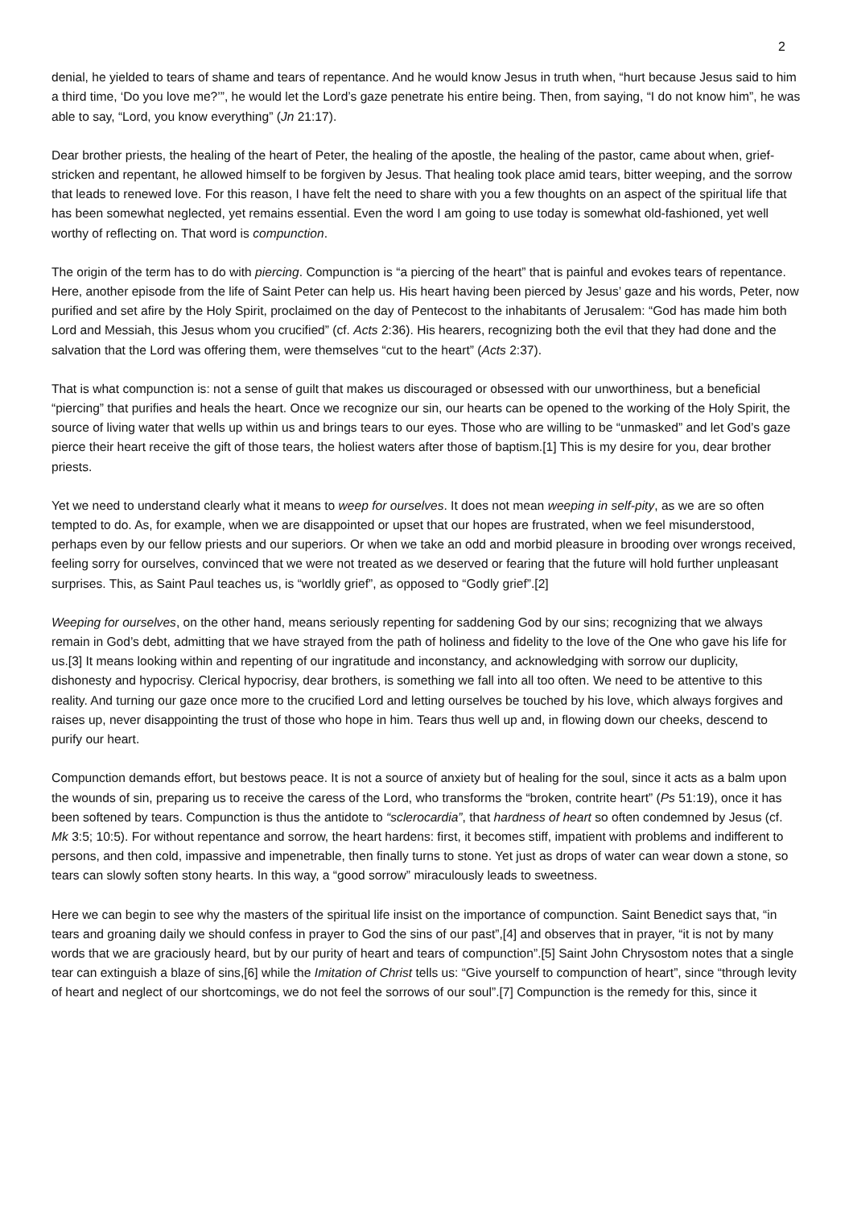2
denial, he yielded to tears of shame and tears of repentance. And he would know Jesus in truth when, “hurt because Jesus said to him a third time, ‘Do you love me?’”, he would let the Lord’s gaze penetrate his entire being. Then, from saying, “I do not know him”, he was able to say, “Lord, you know everything” (Jn 21:17).
Dear brother priests, the healing of the heart of Peter, the healing of the apostle, the healing of the pastor, came about when, grief-stricken and repentant, he allowed himself to be forgiven by Jesus. That healing took place amid tears, bitter weeping, and the sorrow that leads to renewed love. For this reason, I have felt the need to share with you a few thoughts on an aspect of the spiritual life that has been somewhat neglected, yet remains essential. Even the word I am going to use today is somewhat old-fashioned, yet well worthy of reflecting on. That word is compunction.
The origin of the term has to do with piercing. Compunction is “a piercing of the heart” that is painful and evokes tears of repentance. Here, another episode from the life of Saint Peter can help us. His heart having been pierced by Jesus’ gaze and his words, Peter, now purified and set afire by the Holy Spirit, proclaimed on the day of Pentecost to the inhabitants of Jerusalem: “God has made him both Lord and Messiah, this Jesus whom you crucified” (cf. Acts 2:36). His hearers, recognizing both the evil that they had done and the salvation that the Lord was offering them, were themselves “cut to the heart” (Acts 2:37).
That is what compunction is: not a sense of guilt that makes us discouraged or obsessed with our unworthiness, but a beneficial “piercing” that purifies and heals the heart. Once we recognize our sin, our hearts can be opened to the working of the Holy Spirit, the source of living water that wells up within us and brings tears to our eyes. Those who are willing to be “unmasked” and let God’s gaze pierce their heart receive the gift of those tears, the holiest waters after those of baptism.[1] This is my desire for you, dear brother priests.
Yet we need to understand clearly what it means to weep for ourselves. It does not mean weeping in self-pity, as we are so often tempted to do. As, for example, when we are disappointed or upset that our hopes are frustrated, when we feel misunderstood, perhaps even by our fellow priests and our superiors. Or when we take an odd and morbid pleasure in brooding over wrongs received, feeling sorry for ourselves, convinced that we were not treated as we deserved or fearing that the future will hold further unpleasant surprises. This, as Saint Paul teaches us, is “worldly grief”, as opposed to “Godly grief”.[2]
Weeping for ourselves, on the other hand, means seriously repenting for saddening God by our sins; recognizing that we always remain in God’s debt, admitting that we have strayed from the path of holiness and fidelity to the love of the One who gave his life for us.[3] It means looking within and repenting of our ingratitude and inconstancy, and acknowledging with sorrow our duplicity, dishonesty and hypocrisy. Clerical hypocrisy, dear brothers, is something we fall into all too often. We need to be attentive to this reality. And turning our gaze once more to the crucified Lord and letting ourselves be touched by his love, which always forgives and raises up, never disappointing the trust of those who hope in him. Tears thus well up and, in flowing down our cheeks, descend to purify our heart.
Compunction demands effort, but bestows peace. It is not a source of anxiety but of healing for the soul, since it acts as a balm upon the wounds of sin, preparing us to receive the caress of the Lord, who transforms the “broken, contrite heart” (Ps 51:19), once it has been softened by tears. Compunction is thus the antidote to “sclerocardia”, that hardness of heart so often condemned by Jesus (cf. Mk 3:5; 10:5). For without repentance and sorrow, the heart hardens: first, it becomes stiff, impatient with problems and indifferent to persons, and then cold, impassive and impenetrable, then finally turns to stone. Yet just as drops of water can wear down a stone, so tears can slowly soften stony hearts. In this way, a “good sorrow” miraculously leads to sweetness.
Here we can begin to see why the masters of the spiritual life insist on the importance of compunction. Saint Benedict says that, “in tears and groaning daily we should confess in prayer to God the sins of our past”,[4] and observes that in prayer, “it is not by many words that we are graciously heard, but by our purity of heart and tears of compunction”.[5] Saint John Chrysostom notes that a single tear can extinguish a blaze of sins,[6] while the Imitation of Christ tells us: “Give yourself to compunction of heart”, since “through levity of heart and neglect of our shortcomings, we do not feel the sorrows of our soul”.[7] Compunction is the remedy for this, since it